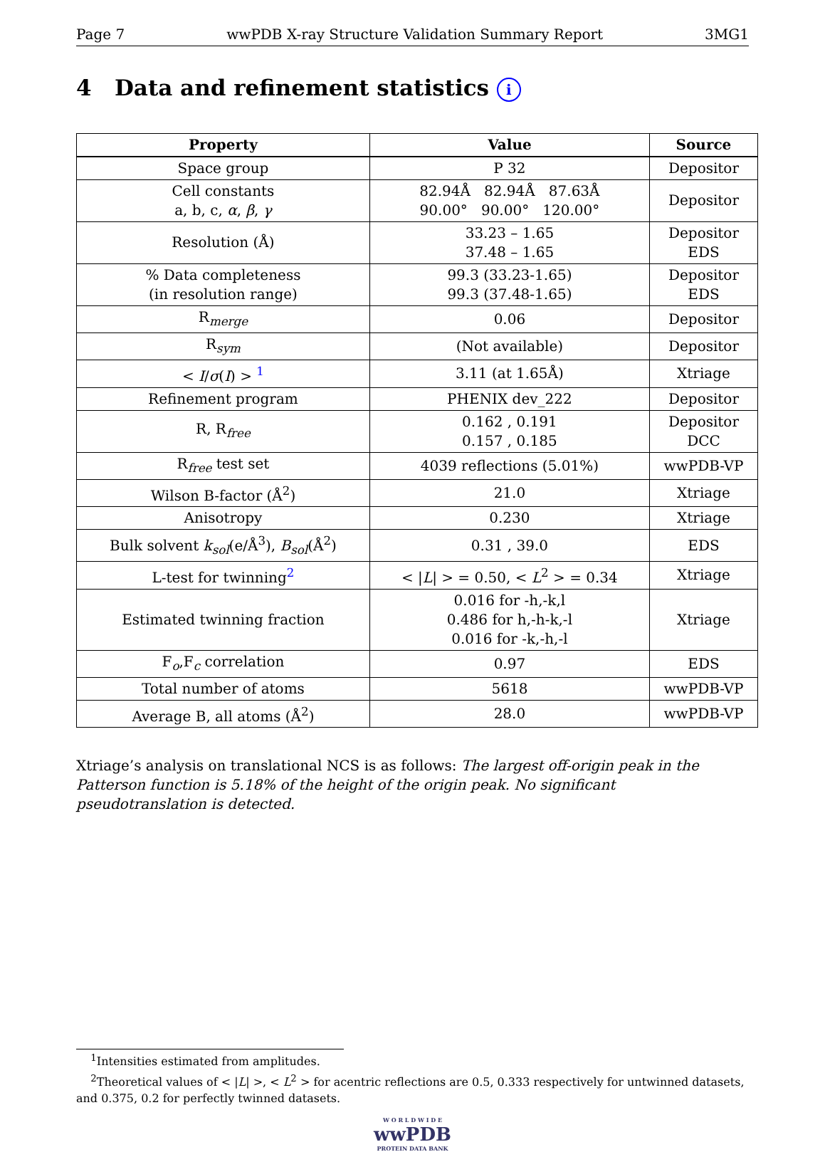Page 7 wwPDB X-ray Structure Validation Summary Report 3MG1
4 Data and refinement statistics i
| Property | Value | Source |
| --- | --- | --- |
| Space group | P 32 | Depositor |
| Cell constants a, b, c, α , β , γ | 82.94Å 82.94Å 87.63Å 90.00° 90.00° 120.00° | Depositor |
| Resolution (Å) | 33.23 – 1.65 37.48 – 1.65 | Depositor EDS |
| % Data completeness (in resolution range) | 99.3 (33.23-1.65) 99.3 (37.48-1.65) | Depositor EDS |
| R<sub>merge</sub> | 0.06 | Depositor |
| R<sub>sym</sub> | (Not available) | Depositor |
| < I / σ ( I ) > <sup>1</sup> | 3.11 (at 1.65Å) | Xtriage |
| Refinement program | PHENIX dev_222 | Depositor |
| R, R<sub>free</sub> | 0.162 , 0.191 0.157 , 0.185 | Depositor DCC |
| R<sub>free</sub> test set | 4039 reflections (5.01%) | wwPDB-VP |
| Wilson B-factor (Å<sup>2</sup>) | 21.0 | Xtriage |
| Anisotropy | 0.230 | Xtriage |
| Bulk solvent k<sub>sol</sub> (e/Å<sup>3</sup>), B<sub>sol</sub> (Å<sup>2</sup>) | 0.31 , 39.0 | EDS |
| L-test for twinning<sup>2</sup> | < / L / > = 0.50, < L<sup>2</sup> > = 0.34 | Xtriage |
| Estimated twinning fraction | 0.016 for -h,-k,l 0.486 for h,-h-k,-l 0.016 for -k,-h,-l | Xtriage |
| F<sub>o</sub>,F<sub>c</sub> correlation | 0.97 | EDS |
| Total number of atoms | 5618 | wwPDB-VP |
| Average B, all atoms (Å<sup>2</sup>) | 28.0 | wwPDB-VP |
Xtriage’s analysis on translational NCS is as follows: The largest off-origin peak in the Patterson function is 5.18% of the height of the origin peak. No significant pseudotranslation is detected.
<sup>1</sup> Intensities estimated from amplitudes.
<sup>2</sup> Theoretical values of < |L| >, < L<sup>2</sup> > for acentric reflections are 0.5, 0.333 respectively for untwinned datasets, and 0.375, 0.2 for perfectly twinned datasets.
W O R L D W I D E
wwPDB
PROTEIN DATA BANK